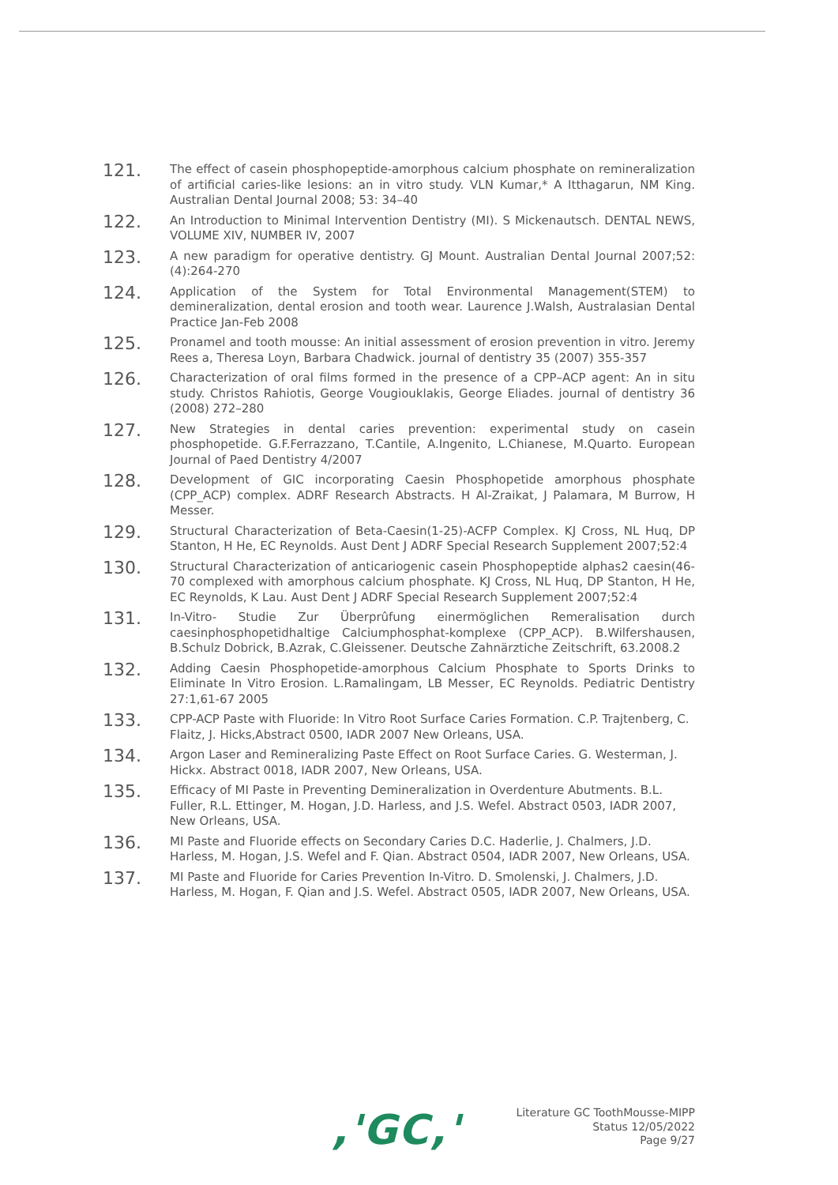121.
The effect of casein phosphopeptide-amorphous calcium phosphate on remineralization of artificial caries-like lesions: an in vitro study. VLN Kumar,* A Itthagarun, NM King. Australian Dental Journal 2008; 53: 34–40
122.
An Introduction to Minimal Intervention Dentistry (MI). S Mickenautsch. DENTAL NEWS, VOLUME XIV, NUMBER IV, 2007
123.
A new paradigm for operative dentistry. GJ Mount. Australian Dental Journal 2007;52:(4):264-270
124.
Application of the System for Total Environmental Management(STEM) to demineralization, dental erosion and tooth wear. Laurence J.Walsh, Australasian Dental Practice Jan-Feb 2008
125.
Pronamel and tooth mousse: An initial assessment of erosion prevention in vitro. Jeremy Rees a, Theresa Loyn, Barbara Chadwick. journal of dentistry 35 (2007) 355-357
126.
Characterization of oral films formed in the presence of a CPP–ACP agent: An in situ study. Christos Rahiotis, George Vougiouklakis, George Eliades. journal of dentistry 36 (2008) 272–280
127.
New Strategies in dental caries prevention: experimental study on casein phosphopetide. G.F.Ferrazzano, T.Cantile, A.Ingenito, L.Chianese, M.Quarto. European Journal of Paed Dentistry 4/2007
128.
Development of GIC incorporating Caesin Phosphopetide amorphous phosphate (CPP_ACP) complex. ADRF Research Abstracts. H Al-Zraikat, J Palamara, M Burrow, H Messer.
129.
Structural Characterization of Beta-Caesin(1-25)-ACFP Complex. KJ Cross, NL Huq, DP Stanton, H He, EC Reynolds. Aust Dent J ADRF Special Research Supplement 2007;52:4
130.
Structural Characterization of anticariogenic casein Phosphopeptide alphas2 caesin(46-70 complexed with amorphous calcium phosphate. KJ Cross, NL Huq, DP Stanton, H He, EC Reynolds, K Lau. Aust Dent J ADRF Special Research Supplement 2007;52:4
131.
In-Vitro- Studie Zur Überprûfung einermöglichen Remeralisation durch caesinphosphopetidhaltige Calciumphosphat-komplexe (CPP_ACP). B.Wilfershausen, B.Schulz Dobrick, B.Azrak, C.Gleissener. Deutsche Zahnärztiche Zeitschrift, 63.2008.2
132.
Adding Caesin Phosphopetide-amorphous Calcium Phosphate to Sports Drinks to Eliminate In Vitro Erosion. L.Ramalingam, LB Messer, EC Reynolds. Pediatric Dentistry 27:1,61-67 2005
133.
CPP-ACP Paste with Fluoride: In Vitro Root Surface Caries Formation. C.P. Trajtenberg, C. Flaitz, J. Hicks,Abstract 0500, IADR 2007 New Orleans, USA.
134.
Argon Laser and Remineralizing Paste Effect on Root Surface Caries. G. Westerman, J. Hickx. Abstract 0018, IADR 2007, New Orleans, USA.
135.
Efficacy of MI Paste in Preventing Demineralization in Overdenture Abutments. B.L. Fuller, R.L. Ettinger, M. Hogan, J.D. Harless, and J.S. Wefel. Abstract 0503, IADR 2007, New Orleans, USA.
136.
MI Paste and Fluoride effects on Secondary Caries D.C. Haderlie, J. Chalmers, J.D. Harless, M. Hogan, J.S. Wefel and F. Qian. Abstract 0504, IADR 2007, New Orleans, USA.
137.
MI Paste and Fluoride for Caries Prevention In-Vitro. D. Smolenski, J. Chalmers, J.D. Harless, M. Hogan, F. Qian and J.S. Wefel. Abstract 0505, IADR 2007, New Orleans, USA.
,'GC,'
Literature GC ToothMousse-MIPP
Status 12/05/2022
Page 9/27